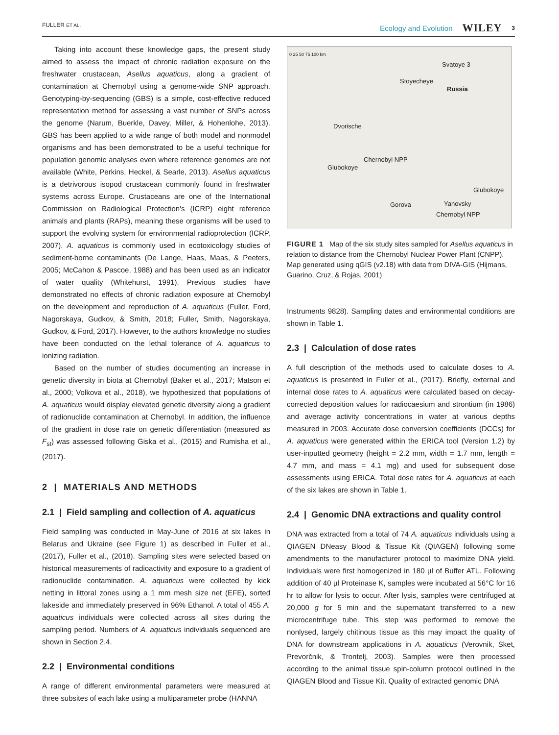FULLER ET AL. Ecology and Evolution WILEY 3
Taking into account these knowledge gaps, the present study aimed to assess the impact of chronic radiation exposure on the freshwater crustacean, Asellus aquaticus, along a gradient of contamination at Chernobyl using a genome-wide SNP approach. Genotyping-by-sequencing (GBS) is a simple, cost-effective reduced representation method for assessing a vast number of SNPs across the genome (Narum, Buerkle, Davey, Miller, & Hohenlohe, 2013). GBS has been applied to a wide range of both model and nonmodel organisms and has been demonstrated to be a useful technique for population genomic analyses even where reference genomes are not available (White, Perkins, Heckel, & Searle, 2013). Asellus aquaticus is a detrivorous isopod crustacean commonly found in freshwater systems across Europe. Crustaceans are one of the International Commission on Radiological Protection's (ICRP) eight reference animals and plants (RAPs), meaning these organisms will be used to support the evolving system for environmental radioprotection (ICRP, 2007). A. aquaticus is commonly used in ecotoxicology studies of sediment-borne contaminants (De Lange, Haas, Maas, & Peeters, 2005; McCahon & Pascoe, 1988) and has been used as an indicator of water quality (Whitehurst, 1991). Previous studies have demonstrated no effects of chronic radiation exposure at Chernobyl on the development and reproduction of A. aquaticus (Fuller, Ford, Nagorskaya, Gudkov, & Smith, 2018; Fuller, Smith, Nagorskaya, Gudkov, & Ford, 2017). However, to the authors knowledge no studies have been conducted on the lethal tolerance of A. aquaticus to ionizing radiation.
Based on the number of studies documenting an increase in genetic diversity in biota at Chernobyl (Baker et al., 2017; Matson et al., 2000; Volkova et al., 2018), we hypothesized that populations of A. aquaticus would display elevated genetic diversity along a gradient of radionuclide contamination at Chernobyl. In addition, the influence of the gradient in dose rate on genetic differentiation (measured as F<sub>st</sub>) was assessed following Giska et al., (2015) and Rumisha et al., (2017).
2 | MATERIALS AND METHODS
2.1 | Field sampling and collection of A. aquaticus
Field sampling was conducted in May-June of 2016 at six lakes in Belarus and Ukraine (see Figure 1) as described in Fuller et al., (2017), Fuller et al., (2018). Sampling sites were selected based on historical measurements of radioactivity and exposure to a gradient of radionuclide contamination. A. aquaticus were collected by kick netting in littoral zones using a 1 mm mesh size net (EFE), sorted lakeside and immediately preserved in 96% Ethanol. A total of 455 A. aquaticus individuals were collected across all sites during the sampling period. Numbers of A. aquaticus individuals sequenced are shown in Section 2.4.
2.2 | Environmental conditions
A range of different environmental parameters were measured at three subsites of each lake using a multiparameter probe (HANNA
0 25 50 75 100 km
Svatoye 3
Stoyecheye
Russia
Dvorische
Chernobyl NPP
Glubokoye
Gorova
Glubokoye
Yanovsky
Chernobyl NPP
FIGURE 1 Map of the six study sites sampled for Asellus aquaticus in relation to distance from the Chernobyl Nuclear Power Plant (CNPP). Map generated using qGIS (v2.18) with data from DIVA-GIS (Hijmans, Guarino, Cruz, & Rojas, 2001)
Instruments 9828). Sampling dates and environmental conditions are shown in Table 1.
2.3 | Calculation of dose rates
A full description of the methods used to calculate doses to A. aquaticus is presented in Fuller et al., (2017). Briefly, external and internal dose rates to A. aquaticus were calculated based on decay-corrected deposition values for radiocaesium and strontium (in 1986) and average activity concentrations in water at various depths measured in 2003. Accurate dose conversion coefficients (DCCs) for A. aquaticus were generated within the ERICA tool (Version 1.2) by user-inputted geometry (height = 2.2 mm, width = 1.7 mm, length = 4.7 mm, and mass = 4.1 mg) and used for subsequent dose assessments using ERICA. Total dose rates for A. aquaticus at each of the six lakes are shown in Table 1.
2.4 | Genomic DNA extractions and quality control
DNA was extracted from a total of 74 A. aquaticus individuals using a QIAGEN DNeasy Blood & Tissue Kit (QIAGEN) following some amendments to the manufacturer protocol to maximize DNA yield. Individuals were first homogenized in 180 µl of Buffer ATL. Following addition of 40 µl Proteinase K, samples were incubated at 56°C for 16 hr to allow for lysis to occur. After lysis, samples were centrifuged at 20,000 g for 5 min and the supernatant transferred to a new microcentrifuge tube. This step was performed to remove the nonlysed, largely chitinous tissue as this may impact the quality of DNA for downstream applications in A. aquaticus (Verovnik, Sket, Prevorčnik, & Trontelj, 2003). Samples were then processed according to the animal tissue spin-column protocol outlined in the QIAGEN Blood and Tissue Kit. Quality of extracted genomic DNA